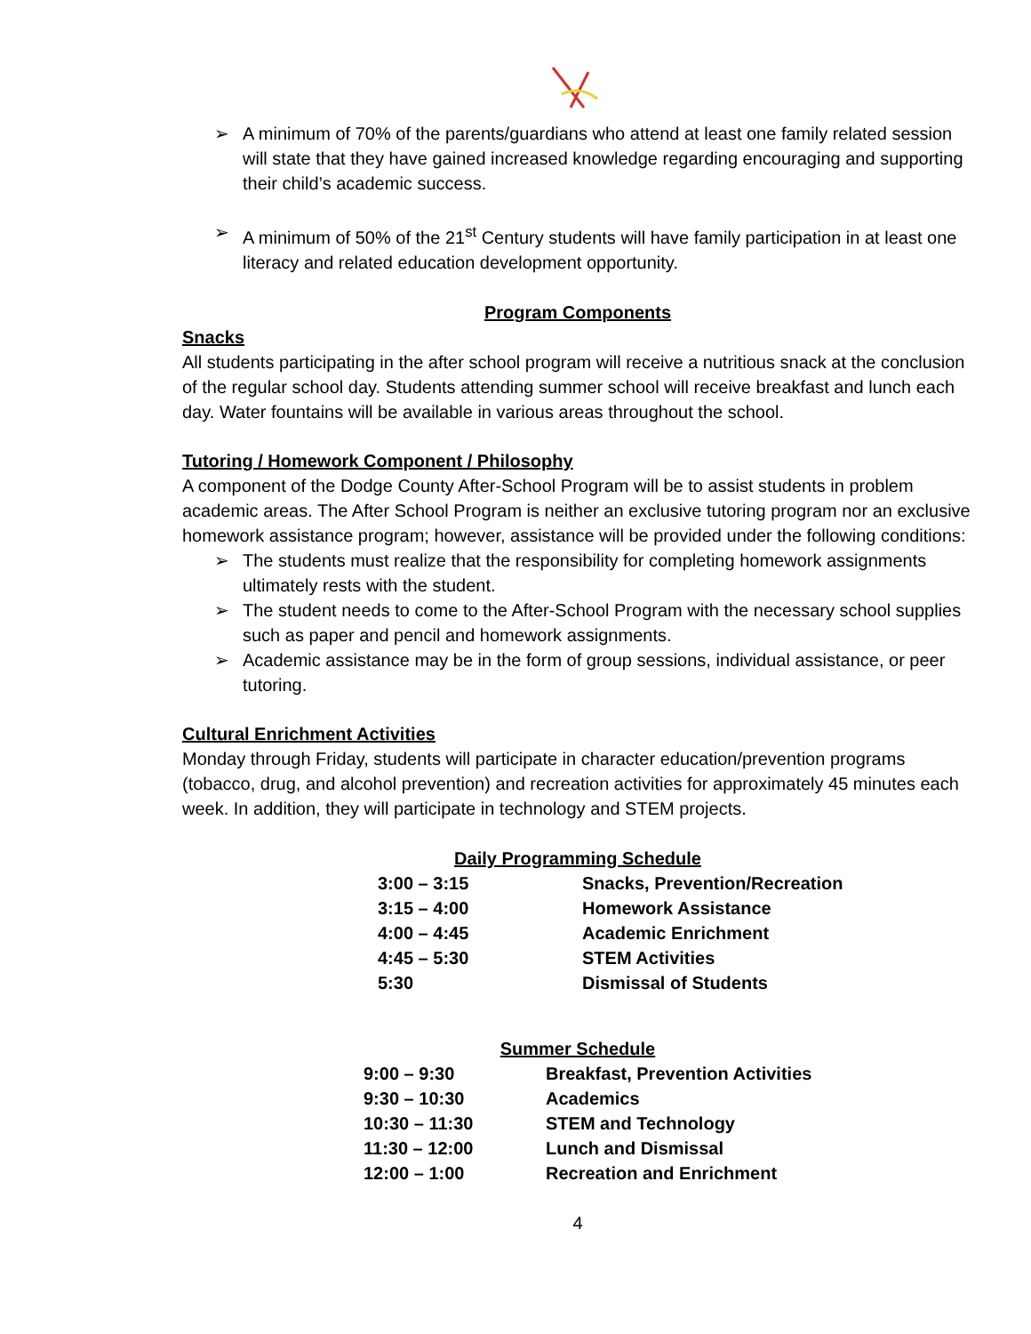➢ A minimum of 70% of the parents/guardians who attend at least one family related session will state that they have gained increased knowledge regarding encouraging and supporting their child’s academic success.
➢ A minimum of 50% of the 21<sup>st</sup> Century students will have family participation in at least one literacy and related education development opportunity.
Program Components
Snacks
All students participating in the after school program will receive a nutritious snack at the conclusion of the regular school day. Students attending summer school will receive breakfast and lunch each day. Water fountains will be available in various areas throughout the school.
Tutoring / Homework Component / Philosophy
A component of the Dodge County After-School Program will be to assist students in problem academic areas. The After School Program is neither an exclusive tutoring program nor an exclusive homework assistance program; however, assistance will be provided under the following conditions:
➢ The students must realize that the responsibility for completing homework assignments ultimately rests with the student.
➢ The student needs to come to the After-School Program with the necessary school supplies such as paper and pencil and homework assignments.
➢ Academic assistance may be in the form of group sessions, individual assistance, or peer tutoring.
Cultural Enrichment Activities
Monday through Friday, students will participate in character education/prevention programs (tobacco, drug, and alcohol prevention) and recreation activities for approximately 45 minutes each week. In addition, they will participate in technology and STEM projects.
Daily Programming Schedule
| 3:00 – 3:15 | Snacks, Prevention/Recreation |
| 3:15 – 4:00 | Homework Assistance |
| 4:00 – 4:45 | Academic Enrichment |
| 4:45 – 5:30 | STEM Activities |
| 5:30 | Dismissal of Students |
Summer Schedule
| 9:00 – 9:30 | Breakfast, Prevention Activities |
| 9:30 – 10:30 | Academics |
| 10:30 – 11:30 | STEM and Technology |
| 11:30 – 12:00 | Lunch and Dismissal |
| 12:00 – 1:00 | Recreation and Enrichment |
4